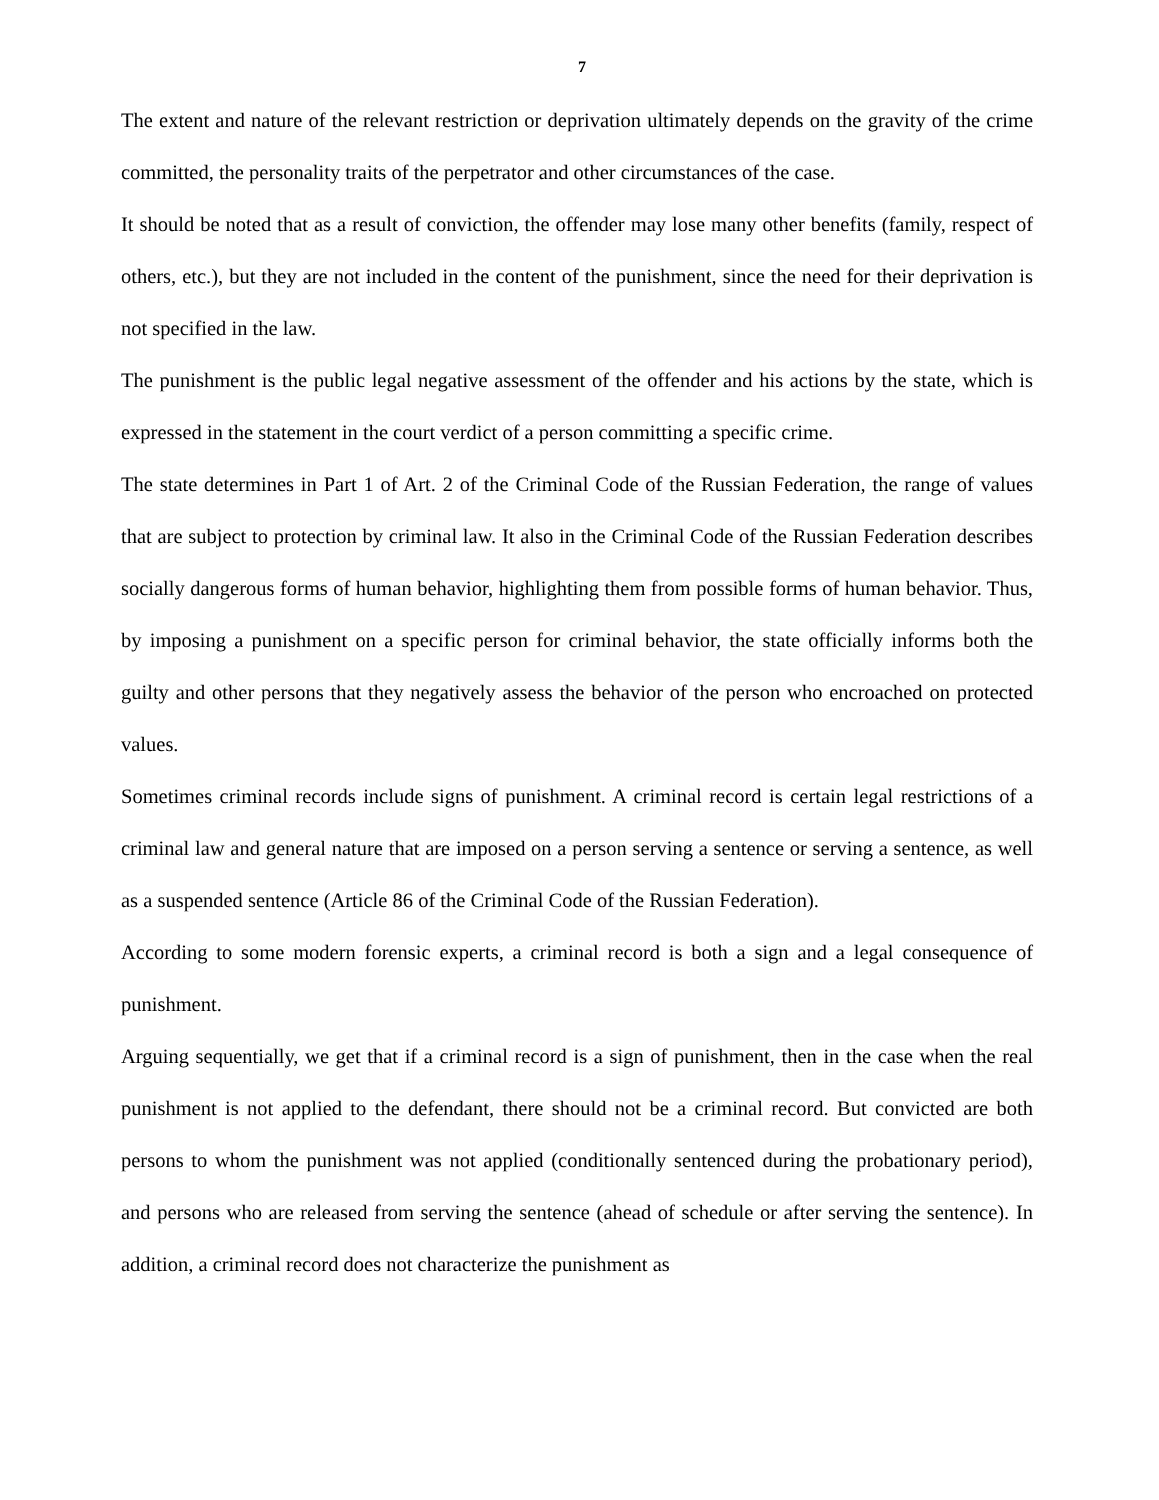7
The extent and nature of the relevant restriction or deprivation ultimately depends on the gravity of the crime committed, the personality traits of the perpetrator and other circumstances of the case.
It should be noted that as a result of conviction, the offender may lose many other benefits (family, respect of others, etc.), but they are not included in the content of the punishment, since the need for their deprivation is not specified in the law.
The punishment is the public legal negative assessment of the offender and his actions by the state, which is expressed in the statement in the court verdict of a person committing a specific crime.
The state determines in Part 1 of Art. 2 of the Criminal Code of the Russian Federation, the range of values that are subject to protection by criminal law. It also in the Criminal Code of the Russian Federation describes socially dangerous forms of human behavior, highlighting them from possible forms of human behavior. Thus, by imposing a punishment on a specific person for criminal behavior, the state officially informs both the guilty and other persons that they negatively assess the behavior of the person who encroached on protected values.
Sometimes criminal records include signs of punishment. A criminal record is certain legal restrictions of a criminal law and general nature that are imposed on a person serving a sentence or serving a sentence, as well as a suspended sentence (Article 86 of the Criminal Code of the Russian Federation).
According to some modern forensic experts, a criminal record is both a sign and a legal consequence of punishment.
Arguing sequentially, we get that if a criminal record is a sign of punishment, then in the case when the real punishment is not applied to the defendant, there should not be a criminal record. But convicted are both persons to whom the punishment was not applied (conditionally sentenced during the probationary period), and persons who are released from serving the sentence (ahead of schedule or after serving the sentence). In addition, a criminal record does not characterize the punishment as